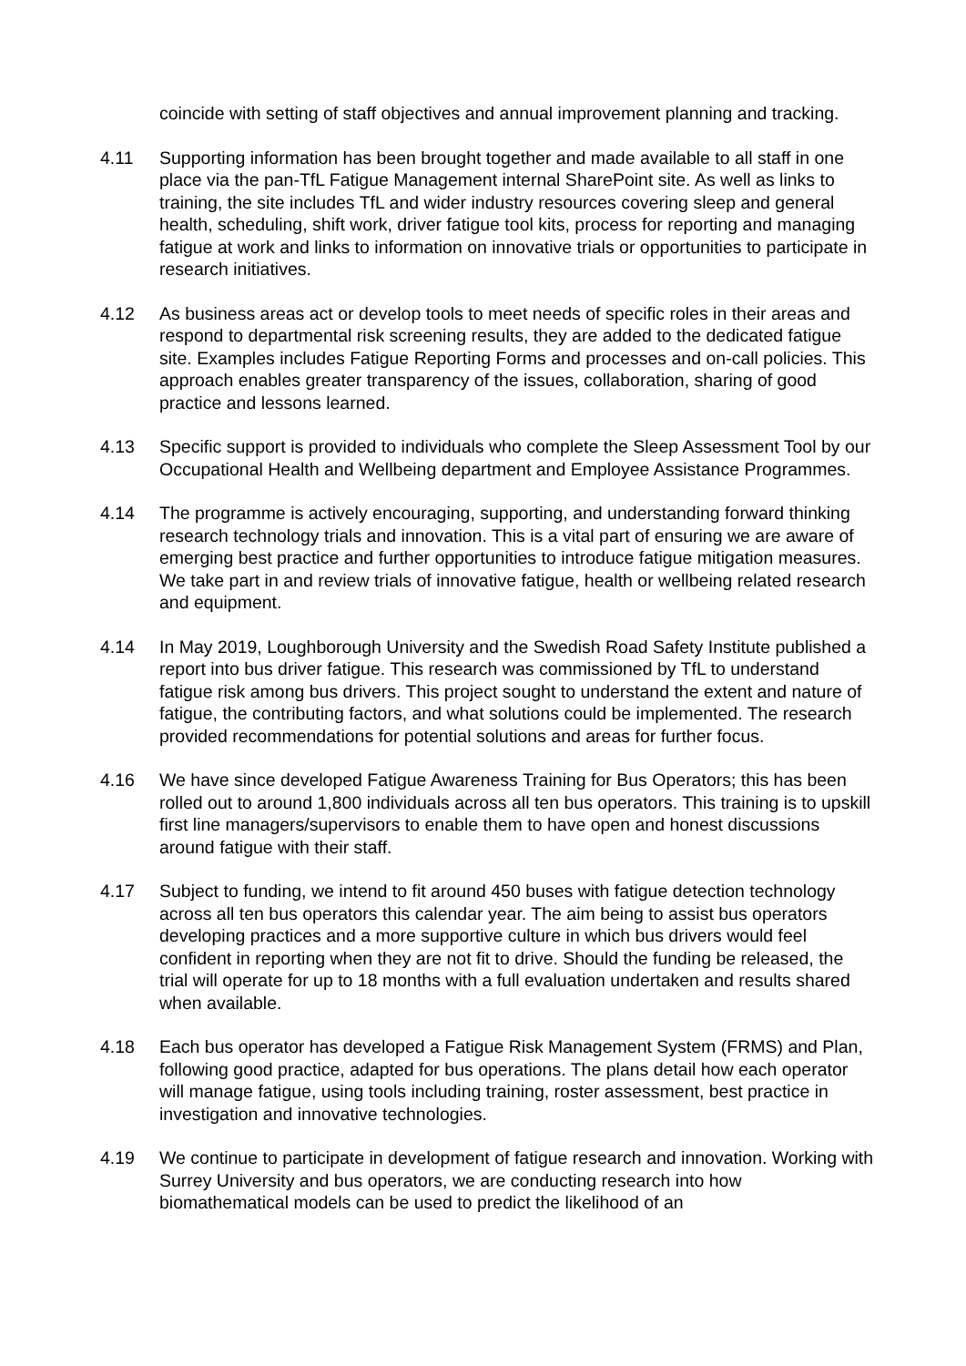coincide with setting of staff objectives and annual improvement planning and tracking.
4.11 Supporting information has been brought together and made available to all staff in one place via the pan-TfL Fatigue Management internal SharePoint site. As well as links to training, the site includes TfL and wider industry resources covering sleep and general health, scheduling, shift work, driver fatigue tool kits, process for reporting and managing fatigue at work and links to information on innovative trials or opportunities to participate in research initiatives.
4.12 As business areas act or develop tools to meet needs of specific roles in their areas and respond to departmental risk screening results, they are added to the dedicated fatigue site. Examples includes Fatigue Reporting Forms and processes and on-call policies. This approach enables greater transparency of the issues, collaboration, sharing of good practice and lessons learned.
4.13 Specific support is provided to individuals who complete the Sleep Assessment Tool by our Occupational Health and Wellbeing department and Employee Assistance Programmes.
4.14 The programme is actively encouraging, supporting, and understanding forward thinking research technology trials and innovation. This is a vital part of ensuring we are aware of emerging best practice and further opportunities to introduce fatigue mitigation measures. We take part in and review trials of innovative fatigue, health or wellbeing related research and equipment.
4.14 In May 2019, Loughborough University and the Swedish Road Safety Institute published a report into bus driver fatigue. This research was commissioned by TfL to understand fatigue risk among bus drivers. This project sought to understand the extent and nature of fatigue, the contributing factors, and what solutions could be implemented. The research provided recommendations for potential solutions and areas for further focus.
4.16 We have since developed Fatigue Awareness Training for Bus Operators; this has been rolled out to around 1,800 individuals across all ten bus operators. This training is to upskill first line managers/supervisors to enable them to have open and honest discussions around fatigue with their staff.
4.17 Subject to funding, we intend to fit around 450 buses with fatigue detection technology across all ten bus operators this calendar year. The aim being to assist bus operators developing practices and a more supportive culture in which bus drivers would feel confident in reporting when they are not fit to drive. Should the funding be released, the trial will operate for up to 18 months with a full evaluation undertaken and results shared when available.
4.18 Each bus operator has developed a Fatigue Risk Management System (FRMS) and Plan, following good practice, adapted for bus operations. The plans detail how each operator will manage fatigue, using tools including training, roster assessment, best practice in investigation and innovative technologies.
4.19 We continue to participate in development of fatigue research and innovation. Working with Surrey University and bus operators, we are conducting research into how biomathematical models can be used to predict the likelihood of an